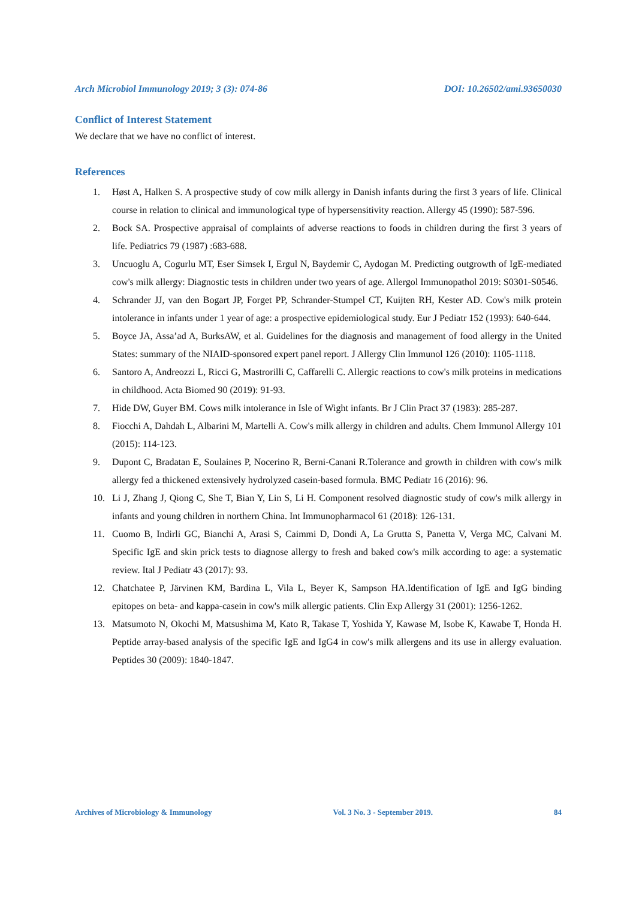Arch Microbiol Immunology 2019; 3 (3): 074-86 DOI: 10.26502/ami.93650030
Conflict of Interest Statement
We declare that we have no conflict of interest.
References
1. Høst A, Halken S. A prospective study of cow milk allergy in Danish infants during the first 3 years of life. Clinical course in relation to clinical and immunological type of hypersensitivity reaction. Allergy 45 (1990): 587-596.
2. Bock SA. Prospective appraisal of complaints of adverse reactions to foods in children during the first 3 years of life. Pediatrics 79 (1987) :683-688.
3. Uncuoglu A, Cogurlu MT, Eser Simsek I, Ergul N, Baydemir C, Aydogan M. Predicting outgrowth of IgE-mediated cow's milk allergy: Diagnostic tests in children under two years of age. Allergol Immunopathol 2019: S0301-S0546.
4. Schrander JJ, van den Bogart JP, Forget PP, Schrander-Stumpel CT, Kuijten RH, Kester AD. Cow's milk protein intolerance in infants under 1 year of age: a prospective epidemiological study. Eur J Pediatr 152 (1993): 640-644.
5. Boyce JA, Assa’ad A, BurksAW, et al. Guidelines for the diagnosis and management of food allergy in the United States: summary of the NIAID-sponsored expert panel report. J Allergy Clin Immunol 126 (2010): 1105-1118.
6. Santoro A, Andreozzi L, Ricci G, Mastrorilli C, Caffarelli C. Allergic reactions to cow's milk proteins in medications in childhood. Acta Biomed 90 (2019): 91-93.
7. Hide DW, Guyer BM. Cows milk intolerance in Isle of Wight infants. Br J Clin Pract 37 (1983): 285-287.
8. Fiocchi A, Dahdah L, Albarini M, Martelli A. Cow's milk allergy in children and adults. Chem Immunol Allergy 101 (2015): 114-123.
9. Dupont C, Bradatan E, Soulaines P, Nocerino R, Berni-Canani R.Tolerance and growth in children with cow's milk allergy fed a thickened extensively hydrolyzed casein-based formula. BMC Pediatr 16 (2016): 96.
10. Li J, Zhang J, Qiong C, She T, Bian Y, Lin S, Li H. Component resolved diagnostic study of cow's milk allergy in infants and young children in northern China. Int Immunopharmacol 61 (2018): 126-131.
11. Cuomo B, Indirli GC, Bianchi A, Arasi S, Caimmi D, Dondi A, La Grutta S, Panetta V, Verga MC, Calvani M. Specific IgE and skin prick tests to diagnose allergy to fresh and baked cow's milk according to age: a systematic review. Ital J Pediatr 43 (2017): 93.
12. Chatchatee P, Järvinen KM, Bardina L, Vila L, Beyer K, Sampson HA.Identification of IgE and IgG binding epitopes on beta- and kappa-casein in cow's milk allergic patients. Clin Exp Allergy 31 (2001): 1256-1262.
13. Matsumoto N, Okochi M, Matsushima M, Kato R, Takase T, Yoshida Y, Kawase M, Isobe K, Kawabe T, Honda H. Peptide array-based analysis of the specific IgE and IgG4 in cow's milk allergens and its use in allergy evaluation. Peptides 30 (2009): 1840-1847.
Archives of Microbiology & Immunology Vol. 3 No. 3 - September 2019. 84